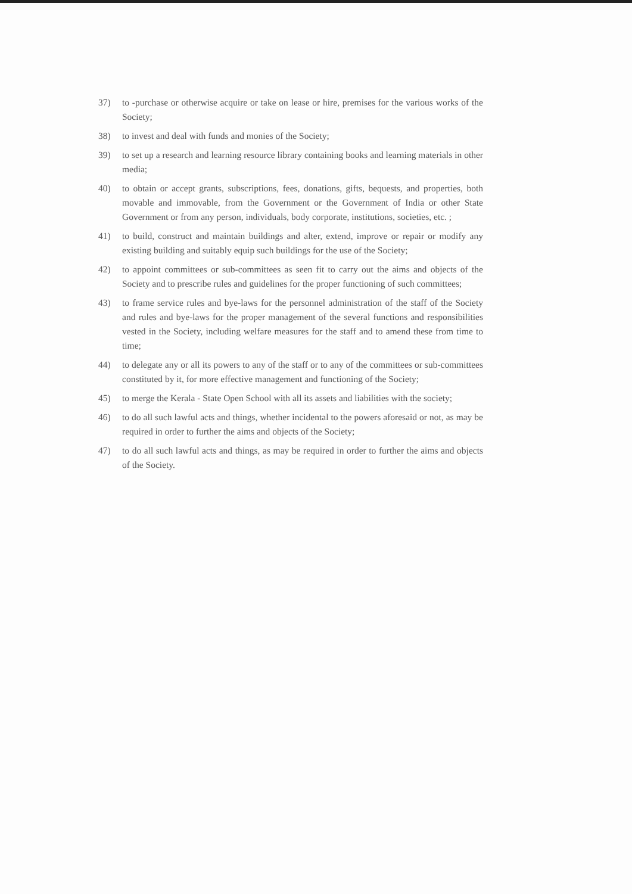37) to -purchase or otherwise acquire or take on lease or hire, premises for the various works of the Society;
38) to invest and deal with funds and monies of the Society;
39) to set up a research and learning resource library containing books and learning materials in other media;
40) to obtain or accept grants, subscriptions, fees, donations, gifts, bequests, and properties, both movable and immovable, from the Government or the Government of India or other State Government or from any person, individuals, body corporate, institutions, societies, etc. ;
41) to build, construct and maintain buildings and alter, extend, improve or repair or modify any existing building and suitably equip such buildings for the use of the Society;
42) to appoint committees or sub-committees as seen fit to carry out the aims and objects of the Society and to prescribe rules and guidelines for the proper functioning of such committees;
43) to frame service rules and bye-laws for the personnel administration of the staff of the Society and rules and bye-laws for the proper management of the several functions and responsibilities vested in the Society, including welfare measures for the staff and to amend these from time to time;
44) to delegate any or all its powers to any of the staff or to any of the committees or sub-committees constituted by it, for more effective management and functioning of the Society;
45) to merge the Kerala - State Open School with all its assets and liabilities with the society;
46) to do all such lawful acts and things, whether incidental to the powers aforesaid or not, as may be required in order to further the aims and objects of the Society;
47) to do all such lawful acts and things, as may be required in order to further the aims and objects of the Society.